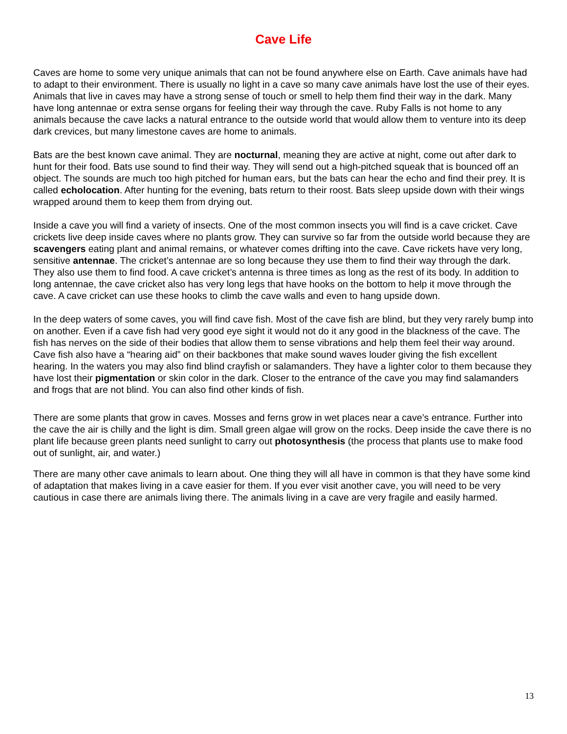Cave Life
Caves are home to some very unique animals that can not be found anywhere else on Earth. Cave animals have had to adapt to their environment. There is usually no light in a cave so many cave animals have lost the use of their eyes. Animals that live in caves may have a strong sense of touch or smell to help them find their way in the dark. Many have long antennae or extra sense organs for feeling their way through the cave. Ruby Falls is not home to any animals because the cave lacks a natural entrance to the outside world that would allow them to venture into its deep dark crevices, but many limestone caves are home to animals.
Bats are the best known cave animal. They are nocturnal, meaning they are active at night, come out after dark to hunt for their food. Bats use sound to find their way. They will send out a high-pitched squeak that is bounced off an object. The sounds are much too high pitched for human ears, but the bats can hear the echo and find their prey. It is called echolocation. After hunting for the evening, bats return to their roost. Bats sleep upside down with their wings wrapped around them to keep them from drying out.
Inside a cave you will find a variety of insects. One of the most common insects you will find is a cave cricket. Cave crickets live deep inside caves where no plants grow. They can survive so far from the outside world because they are scavengers eating plant and animal remains, or whatever comes drifting into the cave. Cave rickets have very long, sensitive antennae. The cricket’s antennae are so long because they use them to find their way through the dark. They also use them to find food. A cave cricket’s antenna is three times as long as the rest of its body. In addition to long antennae, the cave cricket also has very long legs that have hooks on the bottom to help it move through the cave. A cave cricket can use these hooks to climb the cave walls and even to hang upside down.
In the deep waters of some caves, you will find cave fish. Most of the cave fish are blind, but they very rarely bump into on another. Even if a cave fish had very good eye sight it would not do it any good in the blackness of the cave. The fish has nerves on the side of their bodies that allow them to sense vibrations and help them feel their way around. Cave fish also have a “hearing aid” on their backbones that make sound waves louder giving the fish excellent hearing. In the waters you may also find blind crayfish or salamanders. They have a lighter color to them because they have lost their pigmentation or skin color in the dark. Closer to the entrance of the cave you may find salamanders and frogs that are not blind. You can also find other kinds of fish.
There are some plants that grow in caves. Mosses and ferns grow in wet places near a cave’s entrance. Further into the cave the air is chilly and the light is dim. Small green algae will grow on the rocks. Deep inside the cave there is no plant life because green plants need sunlight to carry out photosynthesis (the process that plants use to make food out of sunlight, air, and water.)
There are many other cave animals to learn about. One thing they will all have in common is that they have some kind of adaptation that makes living in a cave easier for them. If you ever visit another cave, you will need to be very cautious in case there are animals living there. The animals living in a cave are very fragile and easily harmed.
13